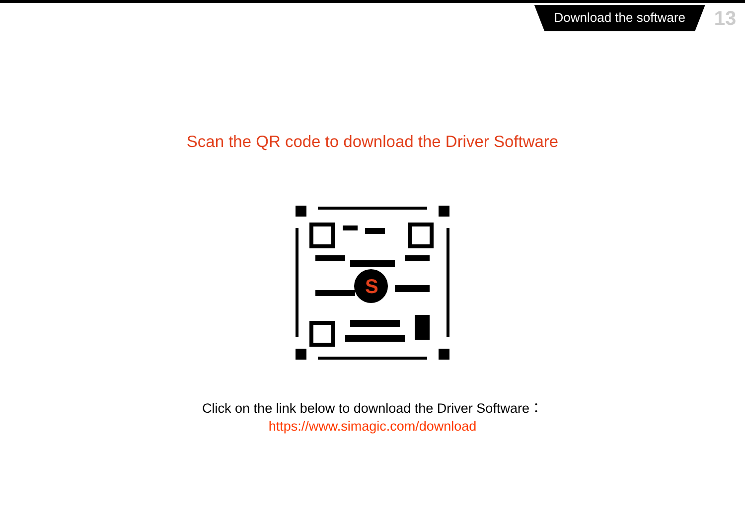Download the software
13
Scan the QR code to download the Driver Software
S
Click on the link below to download the Driver Software：
https://www.simagic.com/download